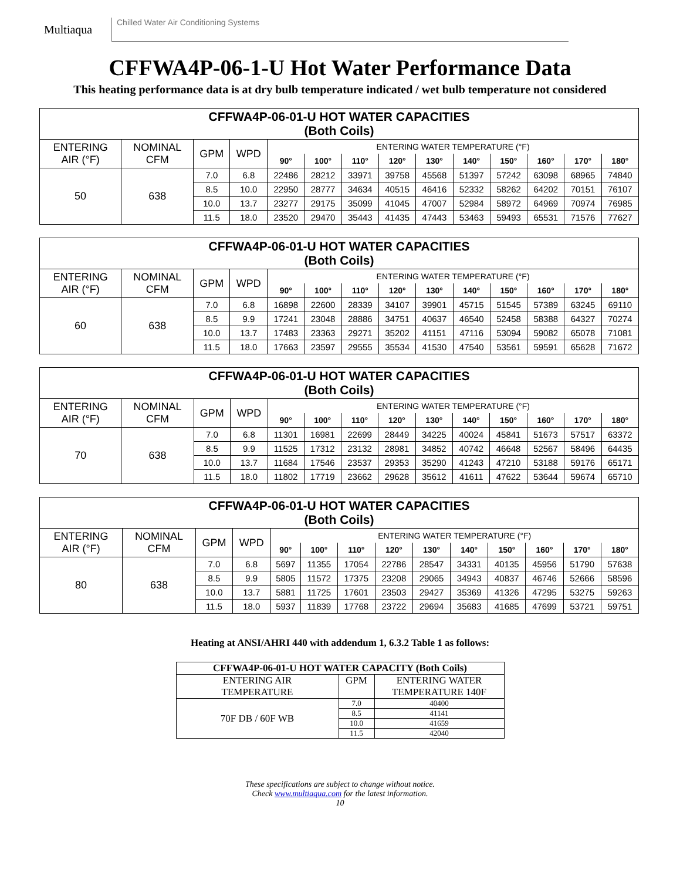Multiaqua
Chilled Water Air Conditioning Systems
CFFWA4P-06-1-U Hot Water Performance Data
This heating performance data is at dry bulb temperature indicated / wet bulb temperature not considered
| CFFWA4P-06-01-U HOT WATER CAPACITIES (Both Coils) | | | | | | | | | | | | | |
| --- | --- | --- | --- | --- | --- | --- | --- | --- | --- | --- | --- | --- | --- |
| ENTERING AIR (°F) | NOMINAL CFM | GPM | WPD | ENTERING WATER TEMPERATURE (°F) | | | | | | | | | |
| | | | | 90° | 100° | 110° | 120° | 130° | 140° | 150° | 160° | 170° | 180° |
| 50 | 638 | 7.0 | 6.8 | 22486 | 28212 | 33971 | 39758 | 45568 | 51397 | 57242 | 63098 | 68965 | 74840 |
| | | 8.5 | 10.0 | 22950 | 28777 | 34634 | 40515 | 46416 | 52332 | 58262 | 64202 | 70151 | 76107 |
| | | 10.0 | 13.7 | 23277 | 29175 | 35099 | 41045 | 47007 | 52984 | 58972 | 64969 | 70974 | 76985 |
| | | 11.5 | 18.0 | 23520 | 29470 | 35443 | 41435 | 47443 | 53463 | 59493 | 65531 | 71576 | 77627 |
| CFFWA4P-06-01-U HOT WATER CAPACITIES (Both Coils) | | | | | | | | | | | | | |
| --- | --- | --- | --- | --- | --- | --- | --- | --- | --- | --- | --- | --- | --- |
| ENTERING AIR (°F) | NOMINAL CFM | GPM | WPD | ENTERING WATER TEMPERATURE (°F) | | | | | | | | | |
| | | | | 90° | 100° | 110° | 120° | 130° | 140° | 150° | 160° | 170° | 180° |
| 60 | 638 | 7.0 | 6.8 | 16898 | 22600 | 28339 | 34107 | 39901 | 45715 | 51545 | 57389 | 63245 | 69110 |
| | | 8.5 | 9.9 | 17241 | 23048 | 28886 | 34751 | 40637 | 46540 | 52458 | 58388 | 64327 | 70274 |
| | | 10.0 | 13.7 | 17483 | 23363 | 29271 | 35202 | 41151 | 47116 | 53094 | 59082 | 65078 | 71081 |
| | | 11.5 | 18.0 | 17663 | 23597 | 29555 | 35534 | 41530 | 47540 | 53561 | 59591 | 65628 | 71672 |
| CFFWA4P-06-01-U HOT WATER CAPACITIES (Both Coils) | | | | | | | | | | | | | |
| --- | --- | --- | --- | --- | --- | --- | --- | --- | --- | --- | --- | --- | --- |
| ENTERING AIR (°F) | NOMINAL CFM | GPM | WPD | ENTERING WATER TEMPERATURE (°F) | | | | | | | | | |
| | | | | 90° | 100° | 110° | 120° | 130° | 140° | 150° | 160° | 170° | 180° |
| 70 | 638 | 7.0 | 6.8 | 11301 | 16981 | 22699 | 28449 | 34225 | 40024 | 45841 | 51673 | 57517 | 63372 |
| | | 8.5 | 9.9 | 11525 | 17312 | 23132 | 28981 | 34852 | 40742 | 46648 | 52567 | 58496 | 64435 |
| | | 10.0 | 13.7 | 11684 | 17546 | 23537 | 29353 | 35290 | 41243 | 47210 | 53188 | 59176 | 65171 |
| | | 11.5 | 18.0 | 11802 | 17719 | 23662 | 29628 | 35612 | 41611 | 47622 | 53644 | 59674 | 65710 |
| CFFWA4P-06-01-U HOT WATER CAPACITIES (Both Coils) | | | | | | | | | | | | | |
| --- | --- | --- | --- | --- | --- | --- | --- | --- | --- | --- | --- | --- | --- |
| ENTERING AIR (°F) | NOMINAL CFM | GPM | WPD | ENTERING WATER TEMPERATURE (°F) | | | | | | | | | |
| | | | | 90° | 100° | 110° | 120° | 130° | 140° | 150° | 160° | 170° | 180° |
| 80 | 638 | 7.0 | 6.8 | 5697 | 11355 | 17054 | 22786 | 28547 | 34331 | 40135 | 45956 | 51790 | 57638 |
| | | 8.5 | 9.9 | 5805 | 11572 | 17375 | 23208 | 29065 | 34943 | 40837 | 46746 | 52666 | 58596 |
| | | 10.0 | 13.7 | 5881 | 11725 | 17601 | 23503 | 29427 | 35369 | 41326 | 47295 | 53275 | 59263 |
| | | 11.5 | 18.0 | 5937 | 11839 | 17768 | 23722 | 29694 | 35683 | 41685 | 47699 | 53721 | 59751 |
Heating at ANSI/AHRI 440 with addendum 1, 6.3.2 Table 1 as follows:
| CFFWA4P-06-01-U HOT WATER CAPACITY (Both Coils) | | |
| --- | --- | --- |
| ENTERING AIR TEMPERATURE | GPM | ENTERING WATER TEMPERATURE 140F |
| 70F DB / 60F WB | 7.0 | 40400 |
| | 8.5 | 41141 |
| | 10.0 | 41659 |
| | 11.5 | 42040 |
These specifications are subject to change without notice.
Check www.multiaqua.com for the latest information.
10